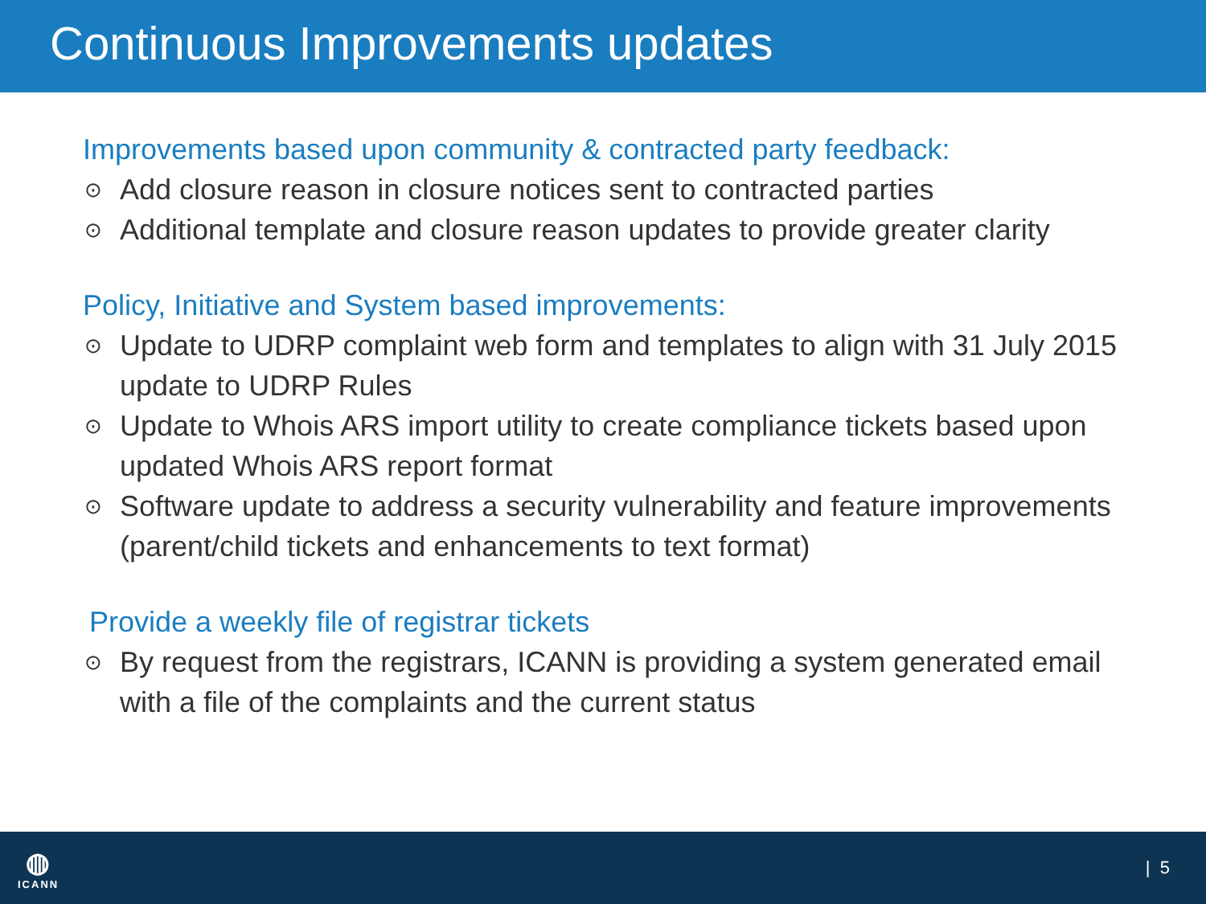Continuous Improvements updates
Improvements based upon community & contracted party feedback:
⊙ Add closure reason in closure notices sent to contracted parties
⊙ Additional template and closure reason updates to provide greater clarity
Policy, Initiative and System based improvements:
⊙ Update to UDRP complaint web form and templates to align with 31 July 2015 update to UDRP Rules
⊙ Update to Whois ARS import utility to create compliance tickets based upon updated Whois ARS report format
⊙ Software update to address a security vulnerability and feature improvements (parent/child tickets and enhancements to text format)
Provide a weekly file of registrar tickets
⊙ By request from the registrars, ICANN is providing a system generated email with a file of the complaints and the current status
◍
ICANN
| 5